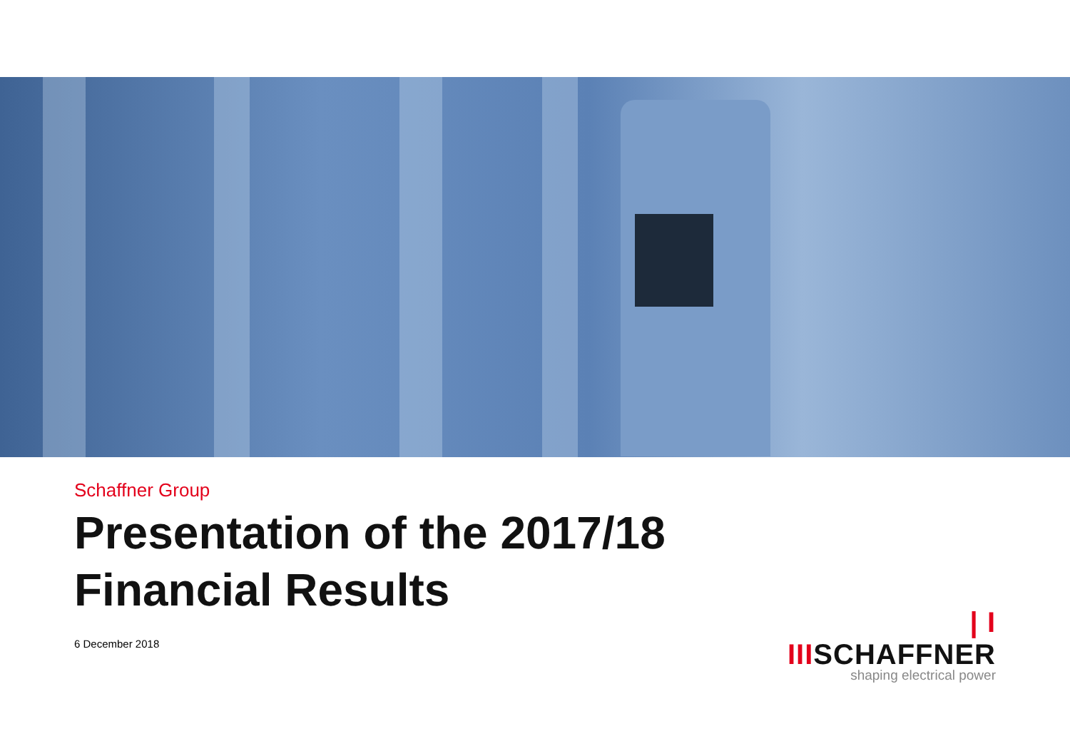Schaffner Group
Presentation of the 2017/18
Financial Results
6 December 2018
| I IIISCHAFFNER
shaping electrical power